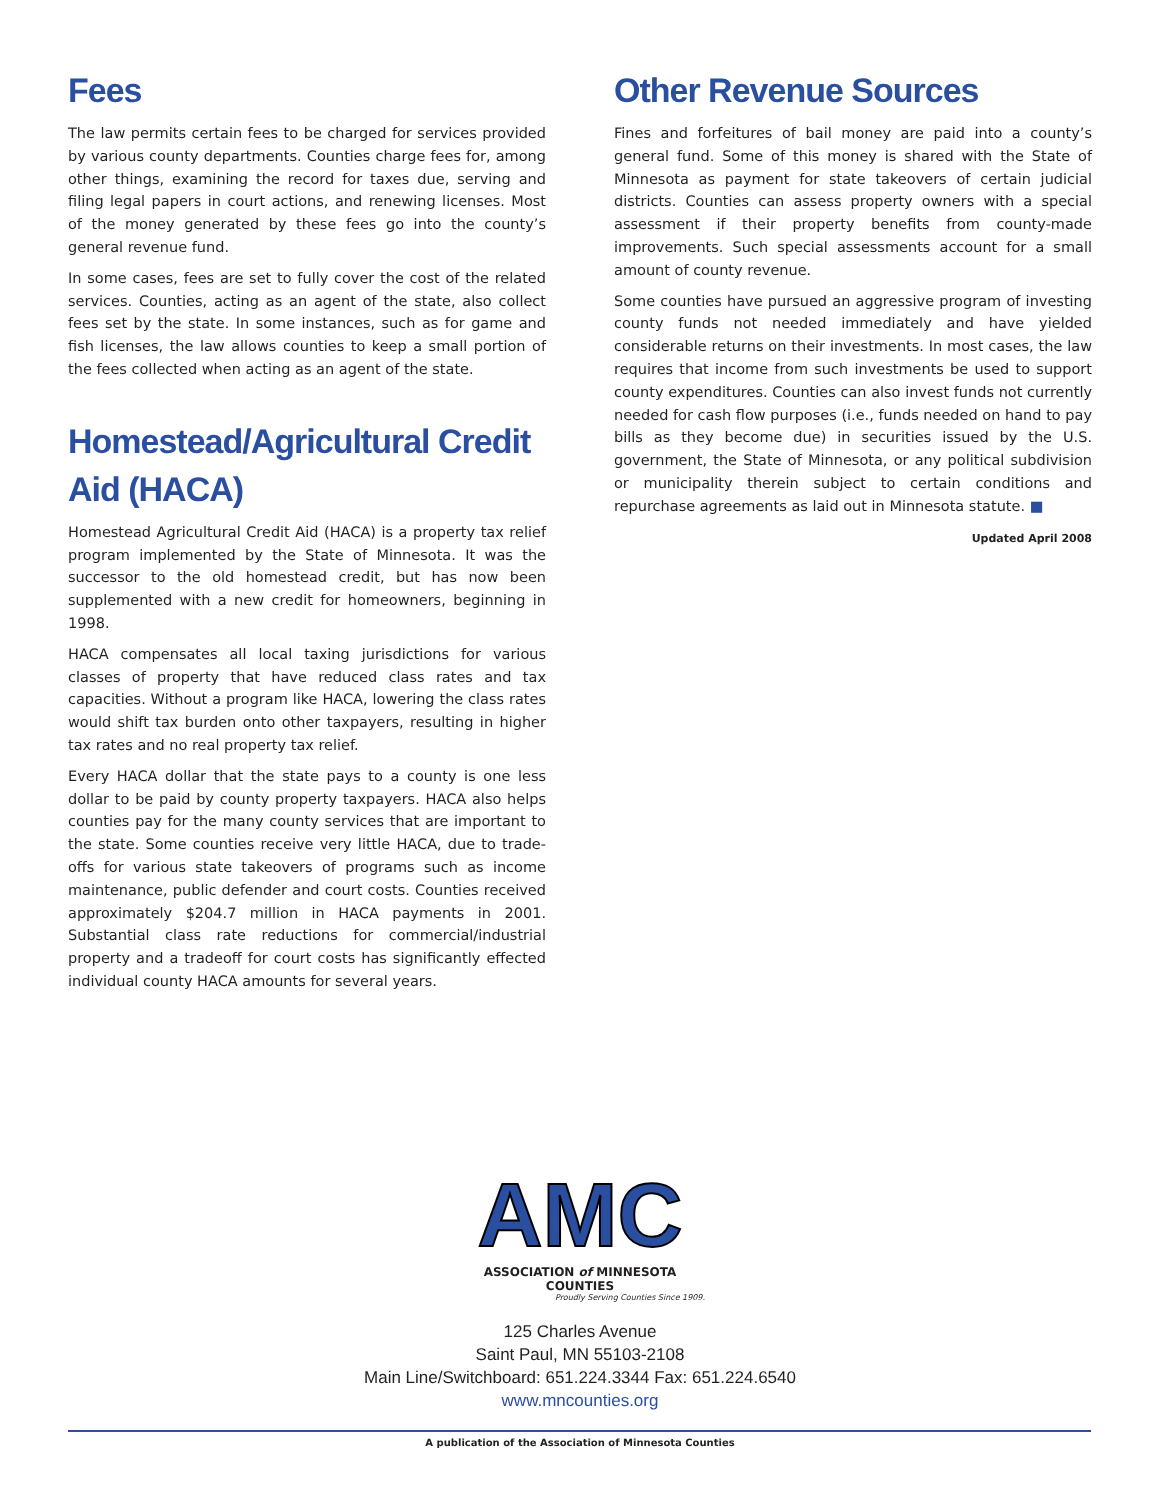Fees
The law permits certain fees to be charged for services provided by various county departments. Counties charge fees for, among other things, examining the record for taxes due, serving and filing legal papers in court actions, and renewing licenses. Most of the money generated by these fees go into the county’s general revenue fund.
In some cases, fees are set to fully cover the cost of the related services. Counties, acting as an agent of the state, also collect fees set by the state. In some instances, such as for game and fish licenses, the law allows counties to keep a small portion of the fees collected when acting as an agent of the state.
Homestead/Agricultural Credit Aid (HACA)
Homestead Agricultural Credit Aid (HACA) is a property tax relief program implemented by the State of Minnesota. It was the successor to the old homestead credit, but has now been supplemented with a new credit for homeowners, beginning in 1998.
HACA compensates all local taxing jurisdictions for various classes of property that have reduced class rates and tax capacities. Without a program like HACA, lowering the class rates would shift tax burden onto other taxpayers, resulting in higher tax rates and no real property tax relief.
Every HACA dollar that the state pays to a county is one less dollar to be paid by county property taxpayers. HACA also helps counties pay for the many county services that are important to the state. Some counties receive very little HACA, due to trade-offs for various state takeovers of programs such as income maintenance, public defender and court costs. Counties received approximately $204.7 million in HACA payments in 2001. Substantial class rate reductions for commercial/industrial property and a tradeoff for court costs has significantly effected individual county HACA amounts for several years.
Other Revenue Sources
Fines and forfeitures of bail money are paid into a county’s general fund. Some of this money is shared with the State of Minnesota as payment for state takeovers of certain judicial districts. Counties can assess property owners with a special assessment if their property benefits from county-made improvements. Such special assessments account for a small amount of county revenue.
Some counties have pursued an aggressive program of investing county funds not needed immediately and have yielded considerable returns on their investments. In most cases, the law requires that income from such investments be used to support county expenditures. Counties can also invest funds not currently needed for cash flow purposes (i.e., funds needed on hand to pay bills as they become due) in securities issued by the U.S. government, the State of Minnesota, or any political subdivision or municipality therein subject to certain conditions and repurchase agreements as laid out in Minnesota statute. ■
Updated April 2008
AMC
ASSOCIATION of MINNESOTA COUNTIES
Proudly Serving Counties Since 1909.
125 Charles Avenue
Saint Paul, MN 55103-2108
Main Line/Switchboard: 651.224.3344 Fax: 651.224.6540
www.mncounties.org
A publication of the Association of Minnesota Counties